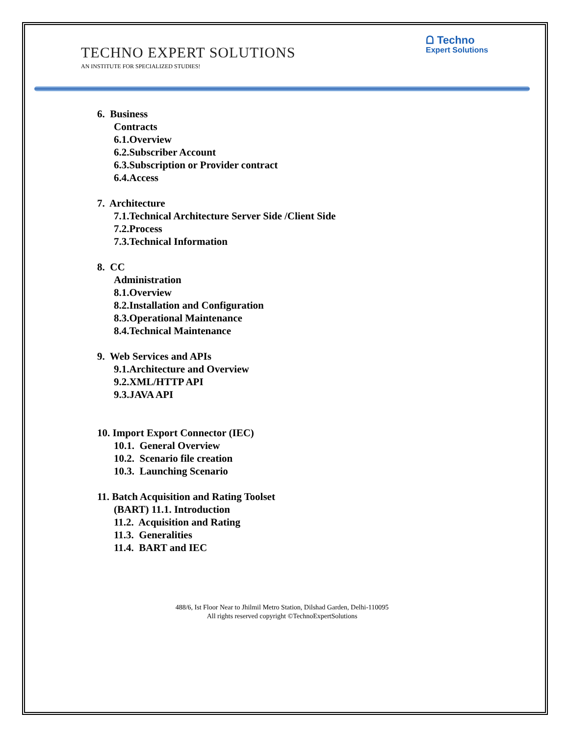TECHNO EXPERT SOLUTIONS
AN INSTITUTE FOR SPECIALIZED STUDIES!
ᗝ Techno
Expert Solutions
6. Business
Contracts
6.1.Overview
6.2.Subscriber Account
6.3.Subscription or Provider contract
6.4.Access
7. Architecture
7.1.Technical Architecture Server Side /Client Side
7.2.Process
7.3.Technical Information
8. CC
Administration
8.1.Overview
8.2.Installation and Configuration
8.3.Operational Maintenance
8.4.Technical Maintenance
9. Web Services and APIs
9.1.Architecture and Overview
9.2.XML/HTTP API
9.3.JAVA API
10. Import Export Connector (IEC)
10.1. General Overview
10.2. Scenario file creation
10.3. Launching Scenario
11. Batch Acquisition and Rating Toolset
(BART) 11.1. Introduction
11.2. Acquisition and Rating
11.3. Generalities
11.4. BART and IEC
488/6, Ist Floor Near to Jhilmil Metro Station, Dilshad Garden, Delhi-110095
All rights reserved copyright ©TechnoExpertSolutions